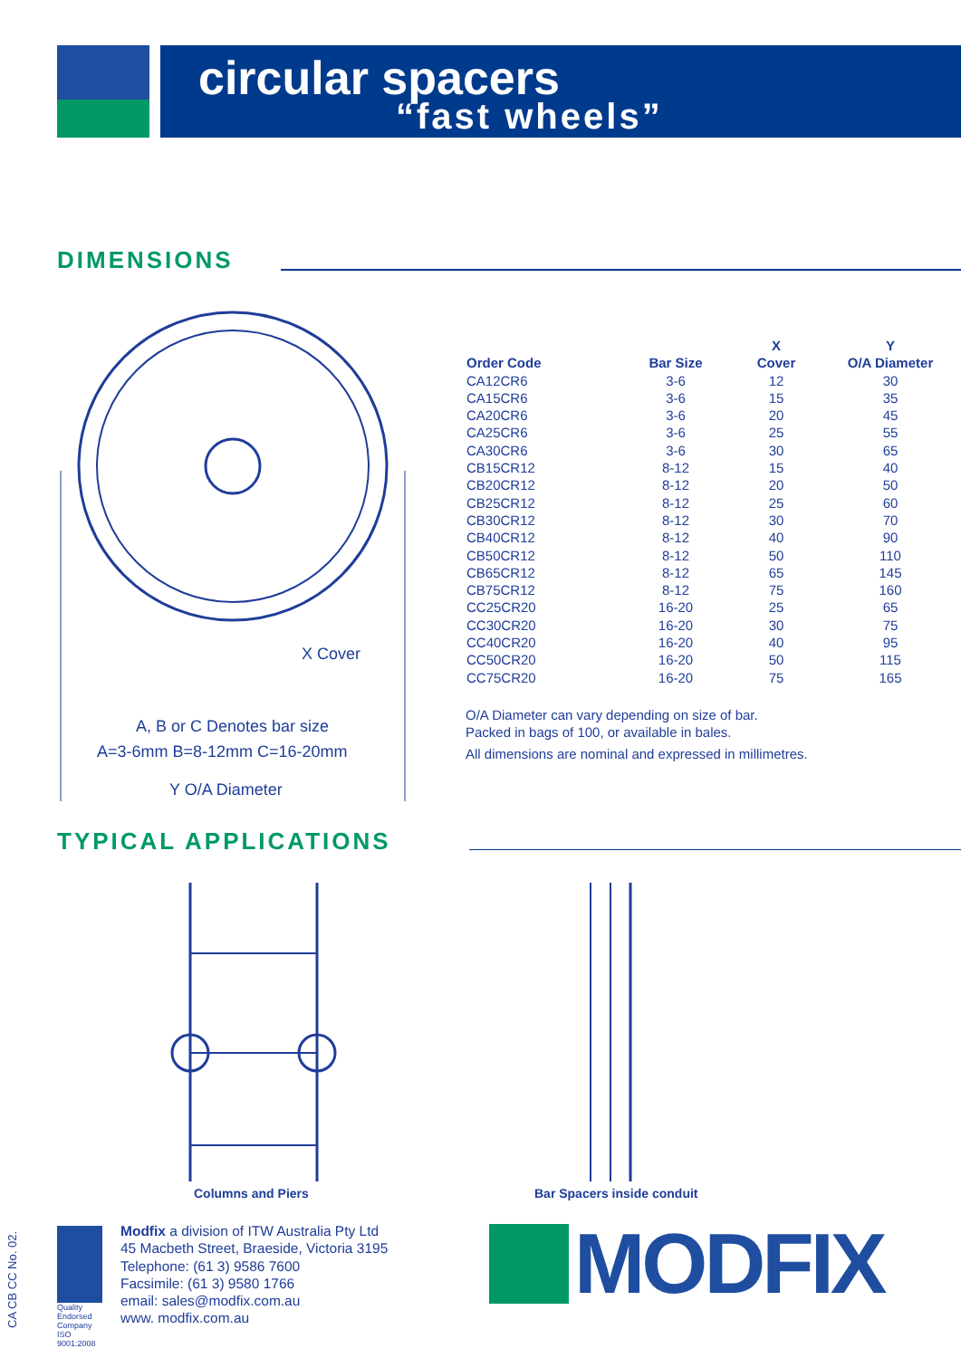circular spacers
“fast wheels”
DIMENSIONS
A, B or C Denotes bar size
A=3-6mm B=8-12mm C=16-20mm
X Cover
Y O/A Diameter
| | | X | Y |
| --- | --- | --- | --- |
| Order Code | Bar Size | Cover | O/A Diameter |
| CA12CR6 | 3-6 | 12 | 30 |
| CA15CR6 | 3-6 | 15 | 35 |
| CA20CR6 | 3-6 | 20 | 45 |
| CA25CR6 | 3-6 | 25 | 55 |
| CA30CR6 | 3-6 | 30 | 65 |
| CB15CR12 | 8-12 | 15 | 40 |
| CB20CR12 | 8-12 | 20 | 50 |
| CB25CR12 | 8-12 | 25 | 60 |
| CB30CR12 | 8-12 | 30 | 70 |
| CB40CR12 | 8-12 | 40 | 90 |
| CB50CR12 | 8-12 | 50 | 110 |
| CB65CR12 | 8-12 | 65 | 145 |
| CB75CR12 | 8-12 | 75 | 160 |
| CC25CR20 | 16-20 | 25 | 65 |
| CC30CR20 | 16-20 | 30 | 75 |
| CC40CR20 | 16-20 | 40 | 95 |
| CC50CR20 | 16-20 | 50 | 115 |
| CC75CR20 | 16-20 | 75 | 165 |
O/A Diameter can vary depending on size of bar.
Packed in bags of 100, or available in bales.
All dimensions are nominal and expressed in millimetres.
TYPICAL APPLICATIONS
Columns and Piers Bar Spacers inside conduit
CA CB CC No. 02.
Quality Endorsed Company ISO 9001:2008
Modfix a division of ITW Australia Pty Ltd
45 Macbeth Street, Braeside, Victoria 3195
Telephone: (61 3) 9586 7600
Facsimile: (61 3) 9580 1766
email: sales@modfix.com.au
www. modfix.com.au
MODFIX